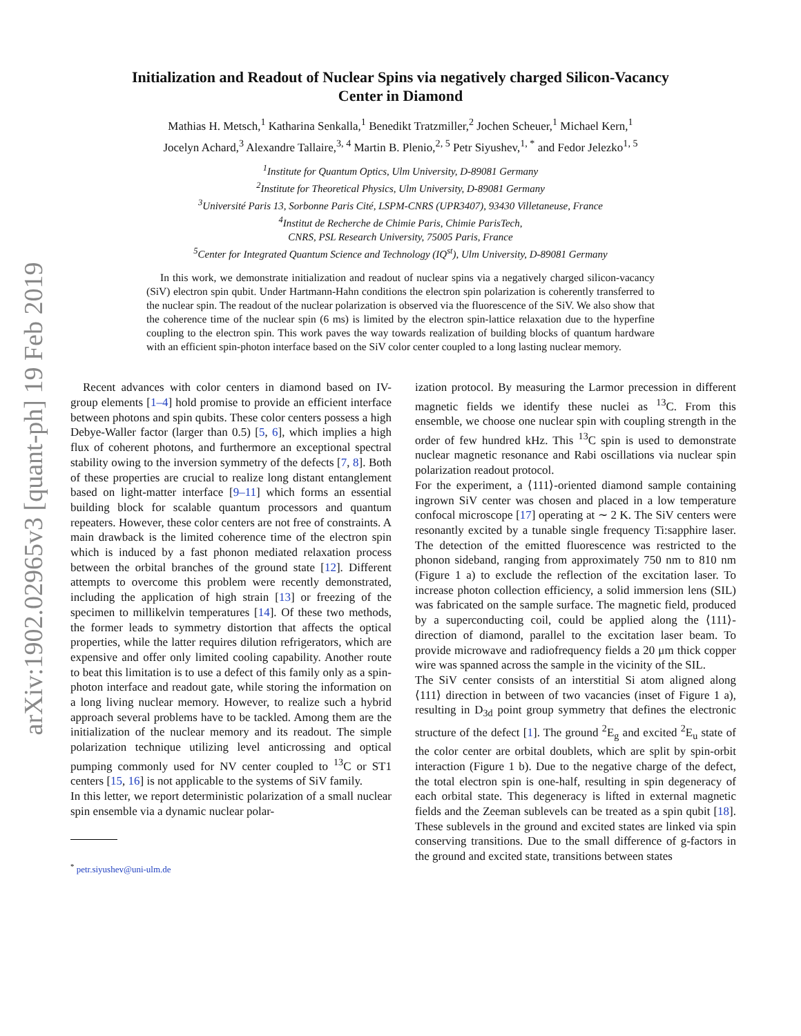arXiv:1902.02965v3 [quant-ph] 19 Feb 2019
Initialization and Readout of Nuclear Spins via negatively charged Silicon-Vacancy
Center in Diamond
Mathias H. Metsch,<sup>1</sup> Katharina Senkalla,<sup>1</sup> Benedikt Tratzmiller,<sup>2</sup> Jochen Scheuer,<sup>1</sup> Michael Kern,<sup>1</sup>
Jocelyn Achard,<sup>3</sup> Alexandre Tallaire,<sup>3, 4</sup> Martin B. Plenio,<sup>2, 5</sup> Petr Siyushev,<sup>1, *</sup> and Fedor Jelezko<sup>1, 5</sup>
<sup>1</sup> Institute for Quantum Optics, Ulm University, D-89081 Germany
<sup>2</sup> Institute for Theoretical Physics, Ulm University, D-89081 Germany
<sup>3</sup> Université Paris 13, Sorbonne Paris Cité, LSPM-CNRS (UPR3407), 93430 Villetaneuse, France
<sup>4</sup> Institut de Recherche de Chimie Paris, Chimie ParisTech,
CNRS, PSL Research University, 75005 Paris, France
<sup>5</sup> Center for Integrated Quantum Science and Technology (IQ<sup>st</sup>), Ulm University, D-89081 Germany
In this work, we demonstrate initialization and readout of nuclear spins via a negatively charged silicon-vacancy (SiV) electron spin qubit. Under Hartmann-Hahn conditions the electron spin polarization is coherently transferred to the nuclear spin. The readout of the nuclear polarization is observed via the fluorescence of the SiV. We also show that the coherence time of the nuclear spin (6 ms) is limited by the electron spin-lattice relaxation due to the hyperfine coupling to the electron spin. This work paves the way towards realization of building blocks of quantum hardware with an efficient spin-photon interface based on the SiV color center coupled to a long lasting nuclear memory.
Recent advances with color centers in diamond based on IV-group elements [1–4] hold promise to provide an efficient interface between photons and spin qubits. These color centers possess a high Debye-Waller factor (larger than 0.5) [5, 6], which implies a high flux of coherent photons, and furthermore an exceptional spectral stability owing to the inversion symmetry of the defects [7, 8]. Both of these properties are crucial to realize long distant entanglement based on light-matter interface [9–11] which forms an essential building block for scalable quantum processors and quantum repeaters. However, these color centers are not free of constraints. A main drawback is the limited coherence time of the electron spin which is induced by a fast phonon mediated relaxation process between the orbital branches of the ground state [12]. Different attempts to overcome this problem were recently demonstrated, including the application of high strain [13] or freezing of the specimen to millikelvin temperatures [14]. Of these two methods, the former leads to symmetry distortion that affects the optical properties, while the latter requires dilution refrigerators, which are expensive and offer only limited cooling capability. Another route to beat this limitation is to use a defect of this family only as a spin-photon interface and readout gate, while storing the information on a long living nuclear memory. However, to realize such a hybrid approach several problems have to be tackled. Among them are the initialization of the nuclear memory and its readout. The simple polarization technique utilizing level anticrossing and optical pumping commonly used for NV center coupled to <sup>13</sup>C or ST1 centers [15, 16] is not applicable to the systems of SiV family.
In this letter, we report deterministic polarization of a small nuclear spin ensemble via a dynamic nuclear polar-
<sup>*</sup> petr.siyushev@uni-ulm.de
ization protocol. By measuring the Larmor precession in different magnetic fields we identify these nuclei as <sup>13</sup>C. From this ensemble, we choose one nuclear spin with coupling strength in the order of few hundred kHz. This <sup>13</sup>C spin is used to demonstrate nuclear magnetic resonance and Rabi oscillations via nuclear spin polarization readout protocol.
For the experiment, a ⟨111⟩-oriented diamond sample containing ingrown SiV center was chosen and placed in a low temperature confocal microscope [17] operating at ∼ 2 K. The SiV centers were resonantly excited by a tunable single frequency Ti:sapphire laser. The detection of the emitted fluorescence was restricted to the phonon sideband, ranging from approximately 750 nm to 810 nm (Figure 1 a) to exclude the reflection of the excitation laser. To increase photon collection efficiency, a solid immersion lens (SIL) was fabricated on the sample surface. The magnetic field, produced by a superconducting coil, could be applied along the ⟨111⟩-direction of diamond, parallel to the excitation laser beam. To provide microwave and radiofrequency fields a 20 μm thick copper wire was spanned across the sample in the vicinity of the SIL.
The SiV center consists of an interstitial Si atom aligned along ⟨111⟩ direction in between of two vacancies (inset of Figure 1 a), resulting in D<sub>3d</sub> point group symmetry that defines the electronic structure of the defect [1]. The ground <sup>2</sup>E<sub>g</sub> and excited <sup>2</sup>E<sub>u</sub> state of the color center are orbital doublets, which are split by spin-orbit interaction (Figure 1 b). Due to the negative charge of the defect, the total electron spin is one-half, resulting in spin degeneracy of each orbital state. This degeneracy is lifted in external magnetic fields and the Zeeman sublevels can be treated as a spin qubit [18]. These sublevels in the ground and excited states are linked via spin conserving transitions. Due to the small difference of g-factors in the ground and excited state, transitions between states